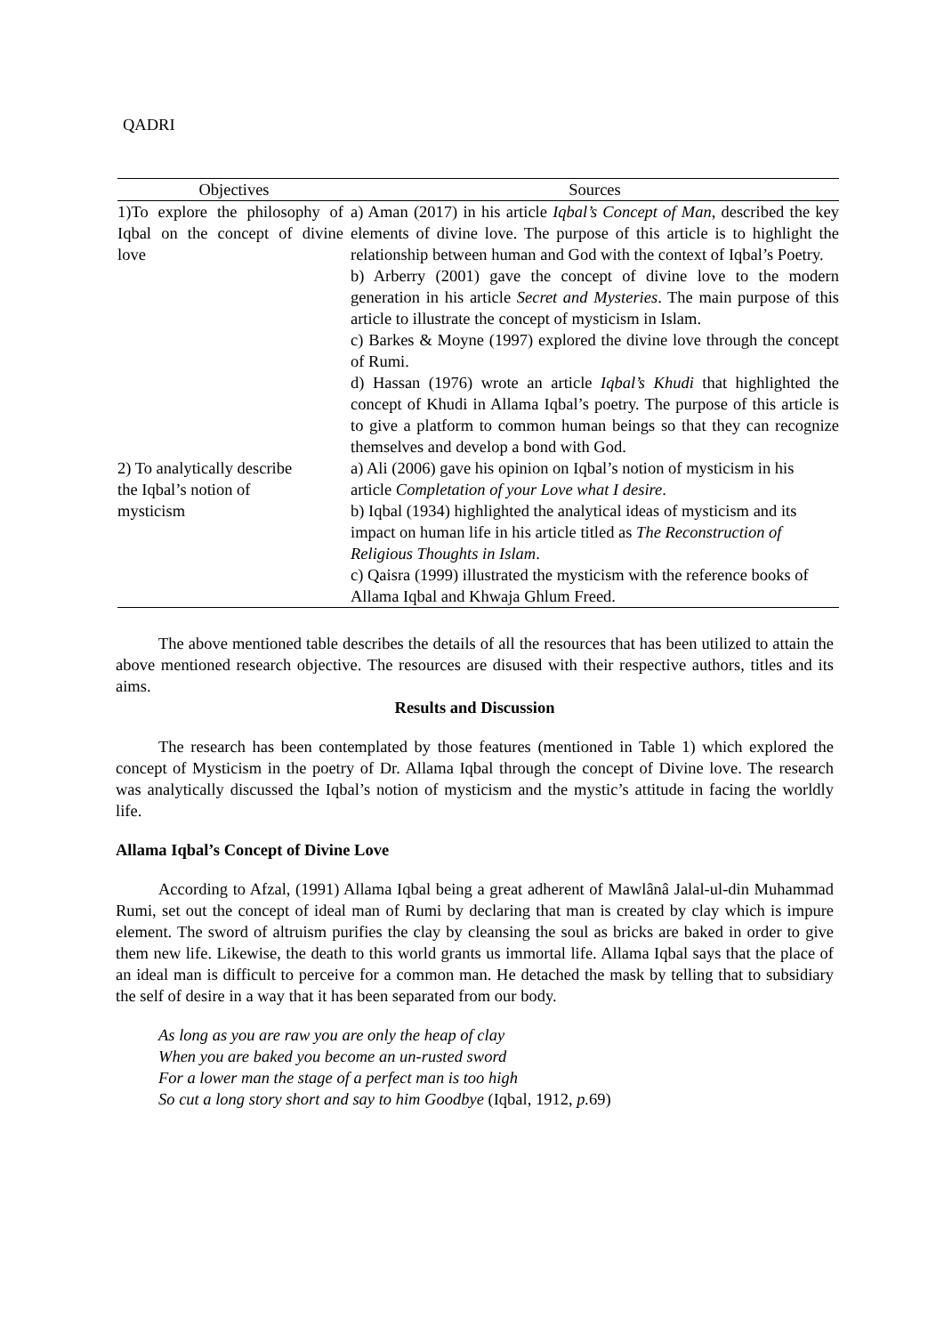QADRI
| Objectives | Sources |
| --- | --- |
| 1)To explore the philosophy of Iqbal on the concept of divine love | a) Aman (2017) in his article Iqbal’s Concept of Man , described the key elements of divine love. The purpose of this article is to highlight the relationship between human and God with the context of Iqbal’s Poetry. b) Arberry (2001) gave the concept of divine love to the modern generation in his article Secret and Mysteries . The main purpose of this article to illustrate the concept of mysticism in Islam. c) Barkes & Moyne (1997) explored the divine love through the concept of Rumi. d) Hassan (1976) wrote an article Iqbal’s Khudi that highlighted the concept of Khudi in Allama Iqbal’s poetry. The purpose of this article is to give a platform to common human beings so that they can recognize themselves and develop a bond with God. |
| 2) To analytically describe the Iqbal’s notion of mysticism | a) Ali (2006) gave his opinion on Iqbal’s notion of mysticism in his article Completation of your Love what I desire . b) Iqbal (1934) highlighted the analytical ideas of mysticism and its impact on human life in his article titled as The Reconstruction of Religious Thoughts in Islam . c) Qaisra (1999) illustrated the mysticism with the reference books of Allama Iqbal and Khwaja Ghlum Freed. |
The above mentioned table describes the details of all the resources that has been utilized to attain the above mentioned research objective. The resources are disused with their respective authors, titles and its aims.
Results and Discussion
The research has been contemplated by those features (mentioned in Table 1) which explored the concept of Mysticism in the poetry of Dr. Allama Iqbal through the concept of Divine love. The research was analytically discussed the Iqbal’s notion of mysticism and the mystic’s attitude in facing the worldly life.
Allama Iqbal’s Concept of Divine Love
According to Afzal, (1991) Allama Iqbal being a great adherent of Mawlânâ Jalal-ul-din Muhammad Rumi, set out the concept of ideal man of Rumi by declaring that man is created by clay which is impure element. The sword of altruism purifies the clay by cleansing the soul as bricks are baked in order to give them new life. Likewise, the death to this world grants us immortal life. Allama Iqbal says that the place of an ideal man is difficult to perceive for a common man. He detached the mask by telling that to subsidiary the self of desire in a way that it has been separated from our body.
As long as you are raw you are only the heap of clay
When you are baked you become an un-rusted sword
For a lower man the stage of a perfect man is too high
So cut a long story short and say to him Goodbye (Iqbal, 1912, p. 69)